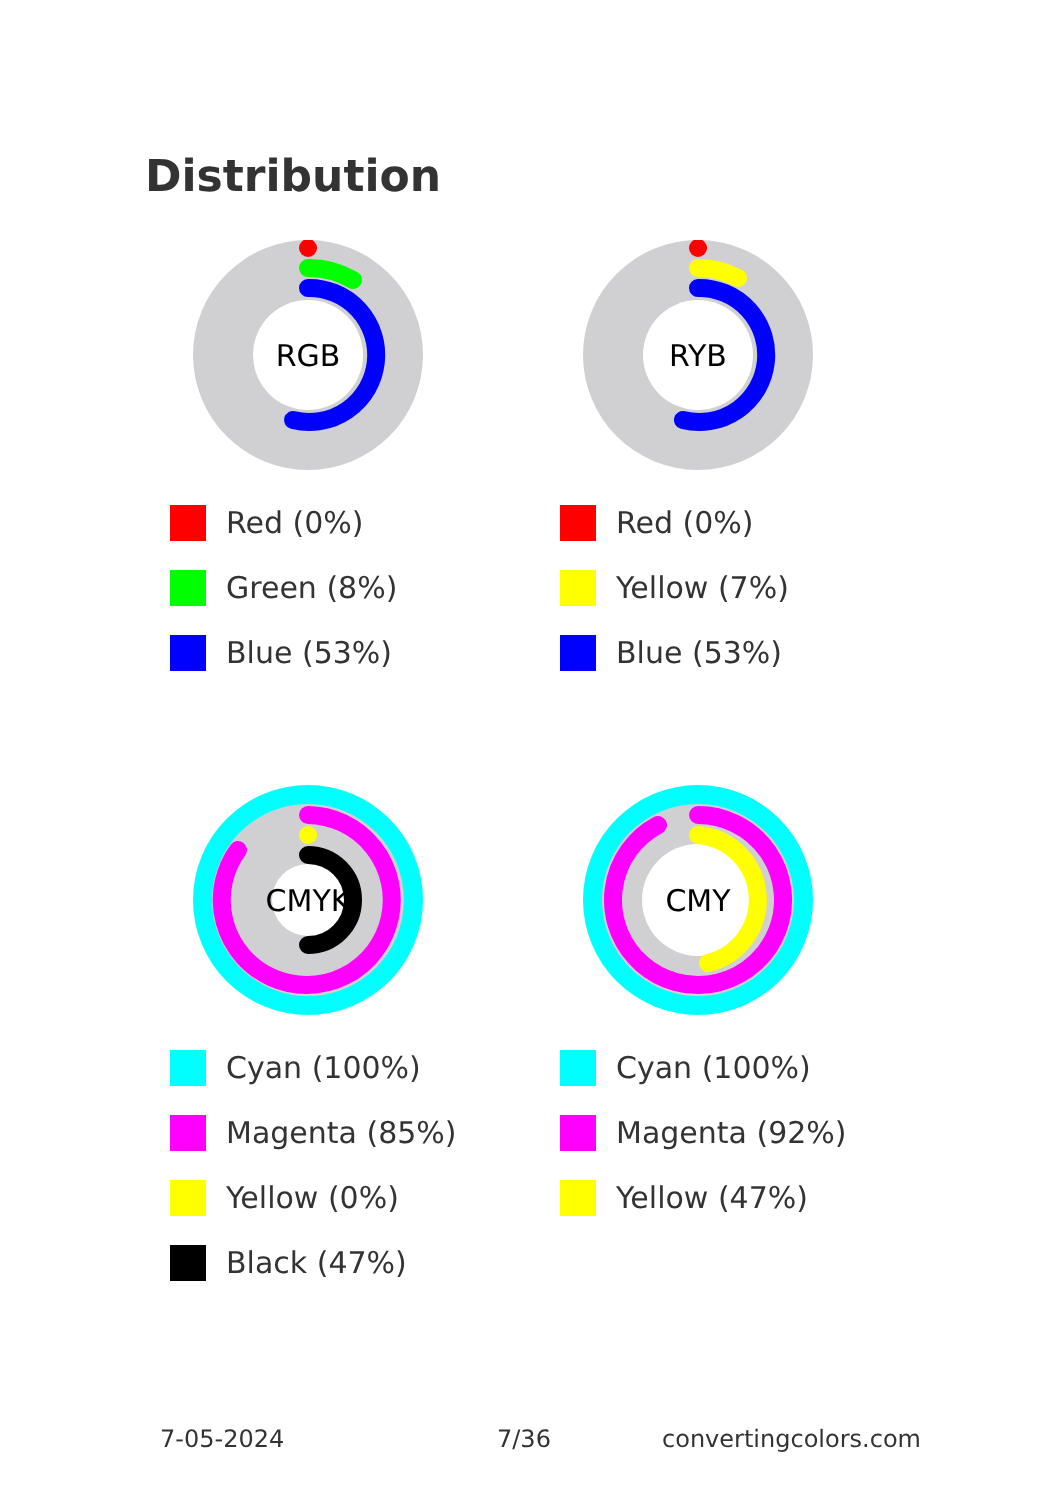Distribution
RGB
Red (0%)
Green (8%)
Blue (53%)
RYB
Red (0%)
Yellow (7%)
Blue (53%)
CMYK
Cyan (100%)
Magenta (85%)
Yellow (0%)
Black (47%)
CMY
Cyan (100%)
Magenta (92%)
Yellow (47%)
7-05-2024 7/36 convertingcolors.com